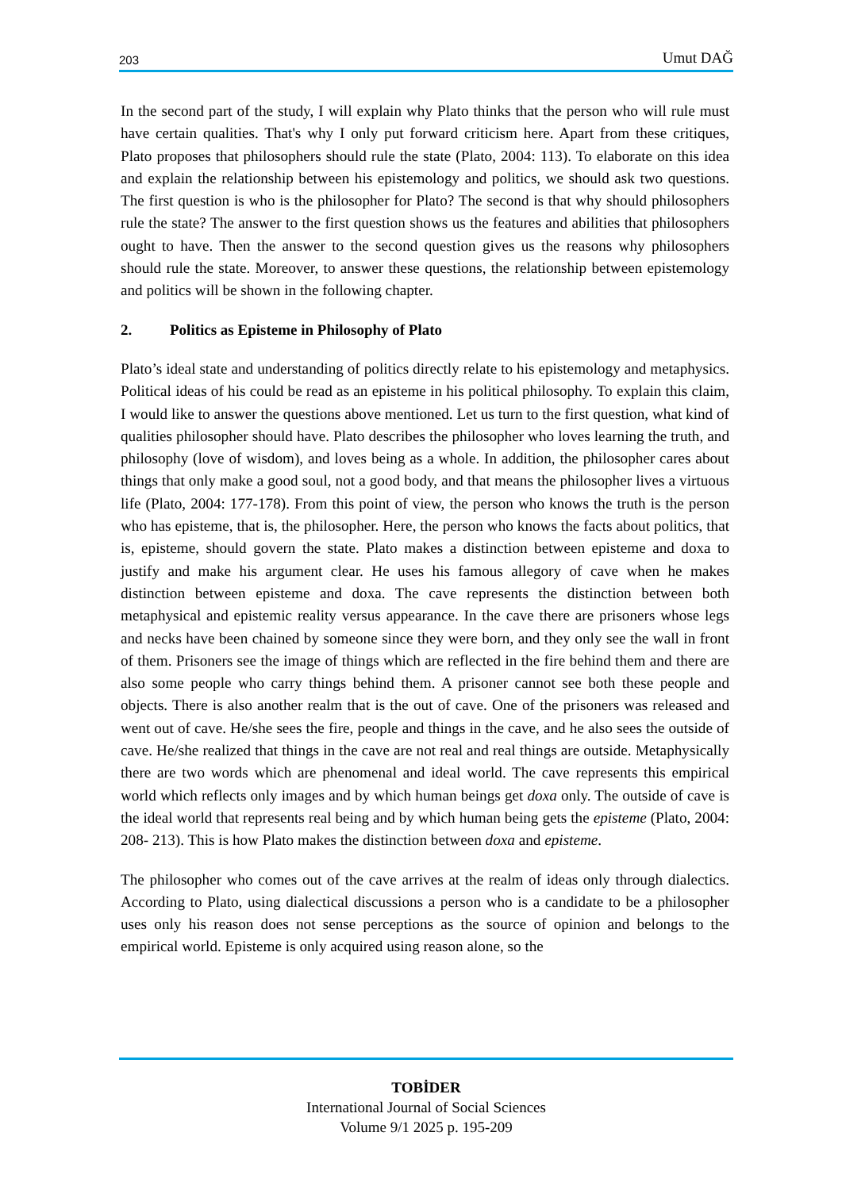203 Umut DAĞ
In the second part of the study, I will explain why Plato thinks that the person who will rule must have certain qualities. That's why I only put forward criticism here. Apart from these critiques, Plato proposes that philosophers should rule the state (Plato, 2004: 113). To elaborate on this idea and explain the relationship between his epistemology and politics, we should ask two questions. The first question is who is the philosopher for Plato? The second is that why should philosophers rule the state? The answer to the first question shows us the features and abilities that philosophers ought to have. Then the answer to the second question gives us the reasons why philosophers should rule the state. Moreover, to answer these questions, the relationship between epistemology and politics will be shown in the following chapter.
2. Politics as Episteme in Philosophy of Plato
Plato’s ideal state and understanding of politics directly relate to his epistemology and metaphysics. Political ideas of his could be read as an episteme in his political philosophy. To explain this claim, I would like to answer the questions above mentioned. Let us turn to the first question, what kind of qualities philosopher should have. Plato describes the philosopher who loves learning the truth, and philosophy (love of wisdom), and loves being as a whole. In addition, the philosopher cares about things that only make a good soul, not a good body, and that means the philosopher lives a virtuous life (Plato, 2004: 177-178). From this point of view, the person who knows the truth is the person who has episteme, that is, the philosopher. Here, the person who knows the facts about politics, that is, episteme, should govern the state. Plato makes a distinction between episteme and doxa to justify and make his argument clear. He uses his famous allegory of cave when he makes distinction between episteme and doxa. The cave represents the distinction between both metaphysical and epistemic reality versus appearance. In the cave there are prisoners whose legs and necks have been chained by someone since they were born, and they only see the wall in front of them. Prisoners see the image of things which are reflected in the fire behind them and there are also some people who carry things behind them. A prisoner cannot see both these people and objects. There is also another realm that is the out of cave. One of the prisoners was released and went out of cave. He/she sees the fire, people and things in the cave, and he also sees the outside of cave. He/she realized that things in the cave are not real and real things are outside. Metaphysically there are two words which are phenomenal and ideal world. The cave represents this empirical world which reflects only images and by which human beings get doxa only. The outside of cave is the ideal world that represents real being and by which human being gets the episteme (Plato, 2004: 208- 213). This is how Plato makes the distinction between doxa and episteme.
The philosopher who comes out of the cave arrives at the realm of ideas only through dialectics. According to Plato, using dialectical discussions a person who is a candidate to be a philosopher uses only his reason does not sense perceptions as the source of opinion and belongs to the empirical world. Episteme is only acquired using reason alone, so the
TOBİDER
International Journal of Social Sciences
Volume 9/1 2025 p. 195-209